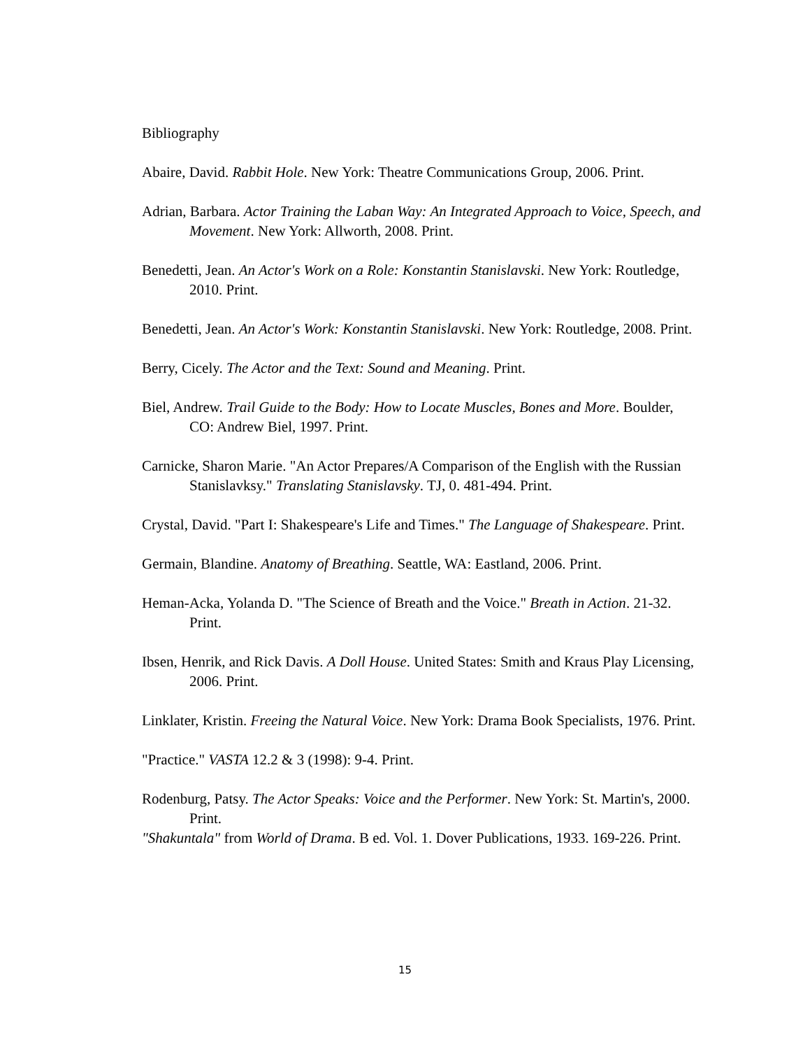Bibliography
Abaire, David. Rabbit Hole. New York: Theatre Communications Group, 2006. Print.
Adrian, Barbara. Actor Training the Laban Way: An Integrated Approach to Voice, Speech, and Movement. New York: Allworth, 2008. Print.
Benedetti, Jean. An Actor's Work on a Role: Konstantin Stanislavski. New York: Routledge, 2010. Print.
Benedetti, Jean. An Actor's Work: Konstantin Stanislavski. New York: Routledge, 2008. Print.
Berry, Cicely. The Actor and the Text: Sound and Meaning. Print.
Biel, Andrew. Trail Guide to the Body: How to Locate Muscles, Bones and More. Boulder, CO: Andrew Biel, 1997. Print.
Carnicke, Sharon Marie. "An Actor Prepares/A Comparison of the English with the Russian Stanislavksy." Translating Stanislavsky. TJ, 0. 481-494. Print.
Crystal, David. "Part I: Shakespeare's Life and Times." The Language of Shakespeare. Print.
Germain, Blandine. Anatomy of Breathing. Seattle, WA: Eastland, 2006. Print.
Heman-Acka, Yolanda D. "The Science of Breath and the Voice." Breath in Action. 21-32. Print.
Ibsen, Henrik, and Rick Davis. A Doll House. United States: Smith and Kraus Play Licensing, 2006. Print.
Linklater, Kristin. Freeing the Natural Voice. New York: Drama Book Specialists, 1976. Print.
"Practice." VASTA 12.2 & 3 (1998): 9-4. Print.
Rodenburg, Patsy. The Actor Speaks: Voice and the Performer. New York: St. Martin's, 2000. Print.
"Shakuntala" from World of Drama. B ed. Vol. 1. Dover Publications, 1933. 169-226. Print.
15